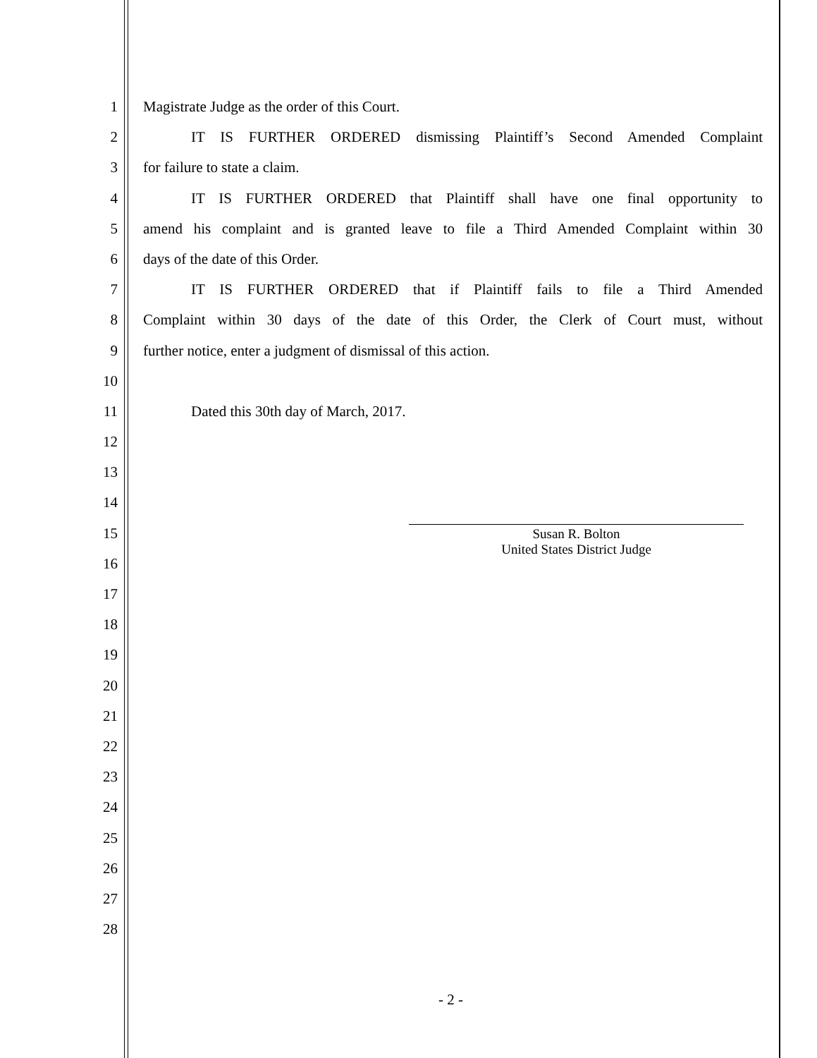1 Magistrate Judge as the order of this Court.
2 IT IS FURTHER ORDERED dismissing Plaintiff’s Second Amended Complaint
3 for failure to state a claim.
4 IT IS FURTHER ORDERED that Plaintiff shall have one final opportunity to
5 amend his complaint and is granted leave to file a Third Amended Complaint within 30
6 days of the date of this Order.
7 IT IS FURTHER ORDERED that if Plaintiff fails to file a Third Amended
8 Complaint within 30 days of the date of this Order, the Clerk of Court must, without
9 further notice, enter a judgment of dismissal of this action.
10
11 Dated this 30th day of March, 2017.
12
13
14
15
16
17
18
19
20
21
22
23
24
25
26
27
28
Susan R. Bolton
United States District Judge
- 2 -